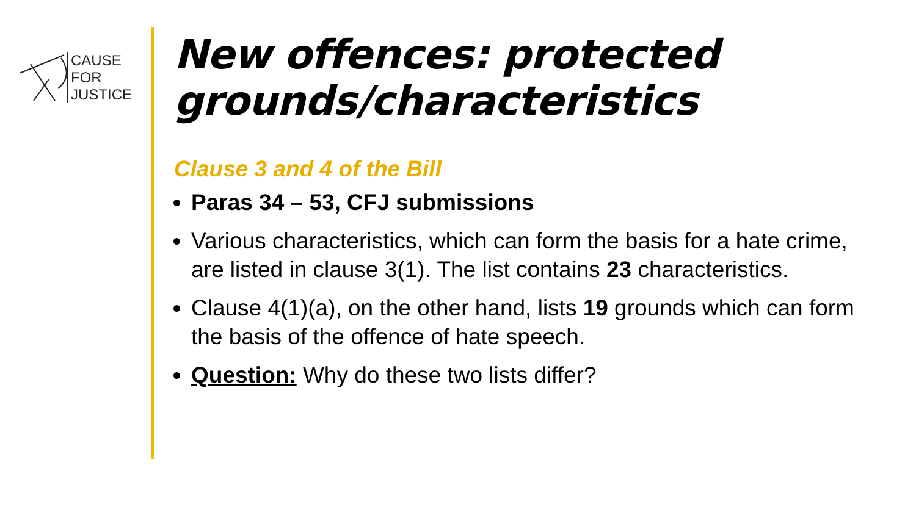CAUSE
FOR
JUSTICE
New offences: protected grounds/characteristics
Clause 3 and 4 of the Bill
Paras 34 – 53, CFJ submissions
Various characteristics, which can form the basis for a hate crime, are listed in clause 3(1). The list contains 23 characteristics.
Clause 4(1)(a), on the other hand, lists 19 grounds which can form the basis of the offence of hate speech.
Question: Why do these two lists differ?